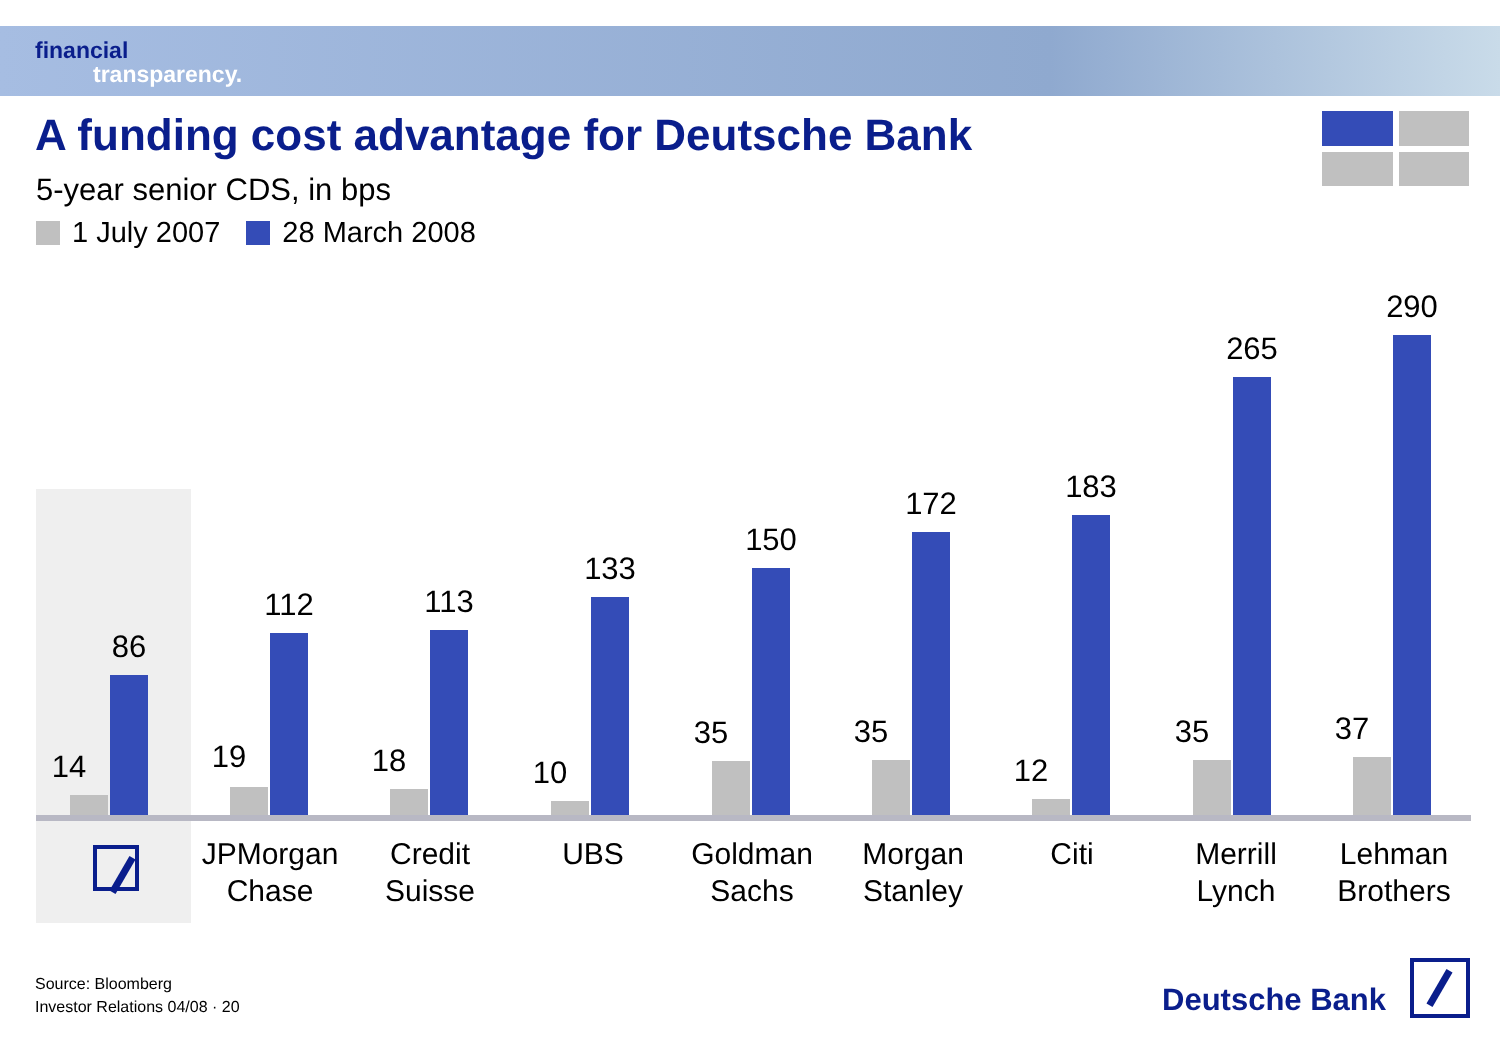financial
transparency.
A funding cost advantage for Deutsche Bank
5-year senior CDS, in bps
1 July 2007 28 March 2008
14
86
19
112
18
113
10
133
35
150
35
172
12
183
35
265
37
290
JPMorgan
Chase
Credit
Suisse
UBS
Goldman
Sachs
Morgan
Stanley
Citi
Merrill
Lynch
Lehman
Brothers
Source: Bloomberg
Investor Relations 04/08 · 20
Deutsche Bank